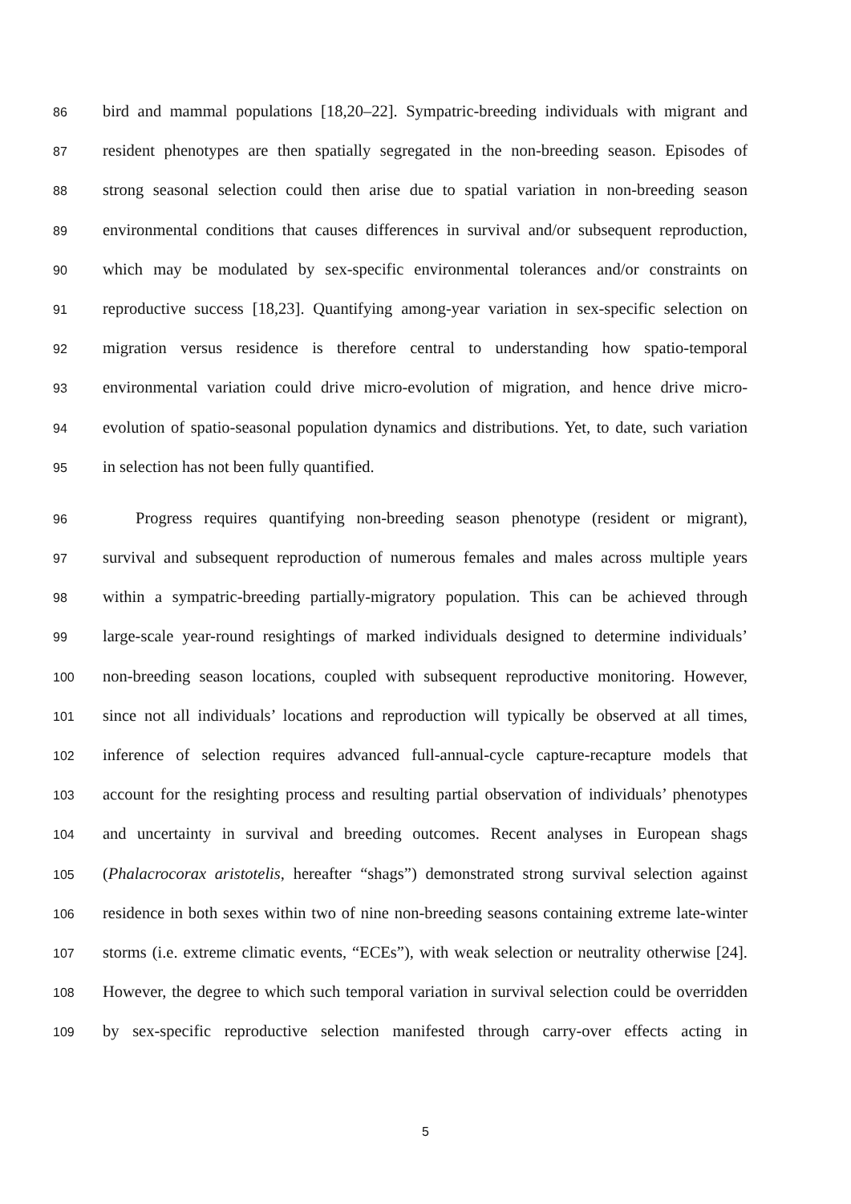86 bird and mammal populations [18,20–22]. Sympatric-breeding individuals with migrant and
87 resident phenotypes are then spatially segregated in the non-breeding season. Episodes of
88 strong seasonal selection could then arise due to spatial variation in non-breeding season
89 environmental conditions that causes differences in survival and/or subsequent reproduction,
90 which may be modulated by sex-specific environmental tolerances and/or constraints on
91 reproductive success [18,23]. Quantifying among-year variation in sex-specific selection on
92 migration versus residence is therefore central to understanding how spatio-temporal
93 environmental variation could drive micro-evolution of migration, and hence drive micro-
94 evolution of spatio-seasonal population dynamics and distributions. Yet, to date, such variation
95 in selection has not been fully quantified.
96  Progress requires quantifying non-breeding season phenotype (resident or migrant),
97 survival and subsequent reproduction of numerous females and males across multiple years
98 within a sympatric-breeding partially-migratory population. This can be achieved through
99 large-scale year-round resightings of marked individuals designed to determine individuals’
100 non-breeding season locations, coupled with subsequent reproductive monitoring. However,
101 since not all individuals’ locations and reproduction will typically be observed at all times,
102 inference of selection requires advanced full-annual-cycle capture-recapture models that
103 account for the resighting process and resulting partial observation of individuals’ phenotypes
104 and uncertainty in survival and breeding outcomes. Recent analyses in European shags
105 (Phalacrocorax aristotelis, hereafter “shags”) demonstrated strong survival selection against
106 residence in both sexes within two of nine non-breeding seasons containing extreme late-winter
107 storms (i.e. extreme climatic events, “ECEs”), with weak selection or neutrality otherwise [24].
108 However, the degree to which such temporal variation in survival selection could be overridden
109 by sex-specific reproductive selection manifested through carry-over effects acting in
5